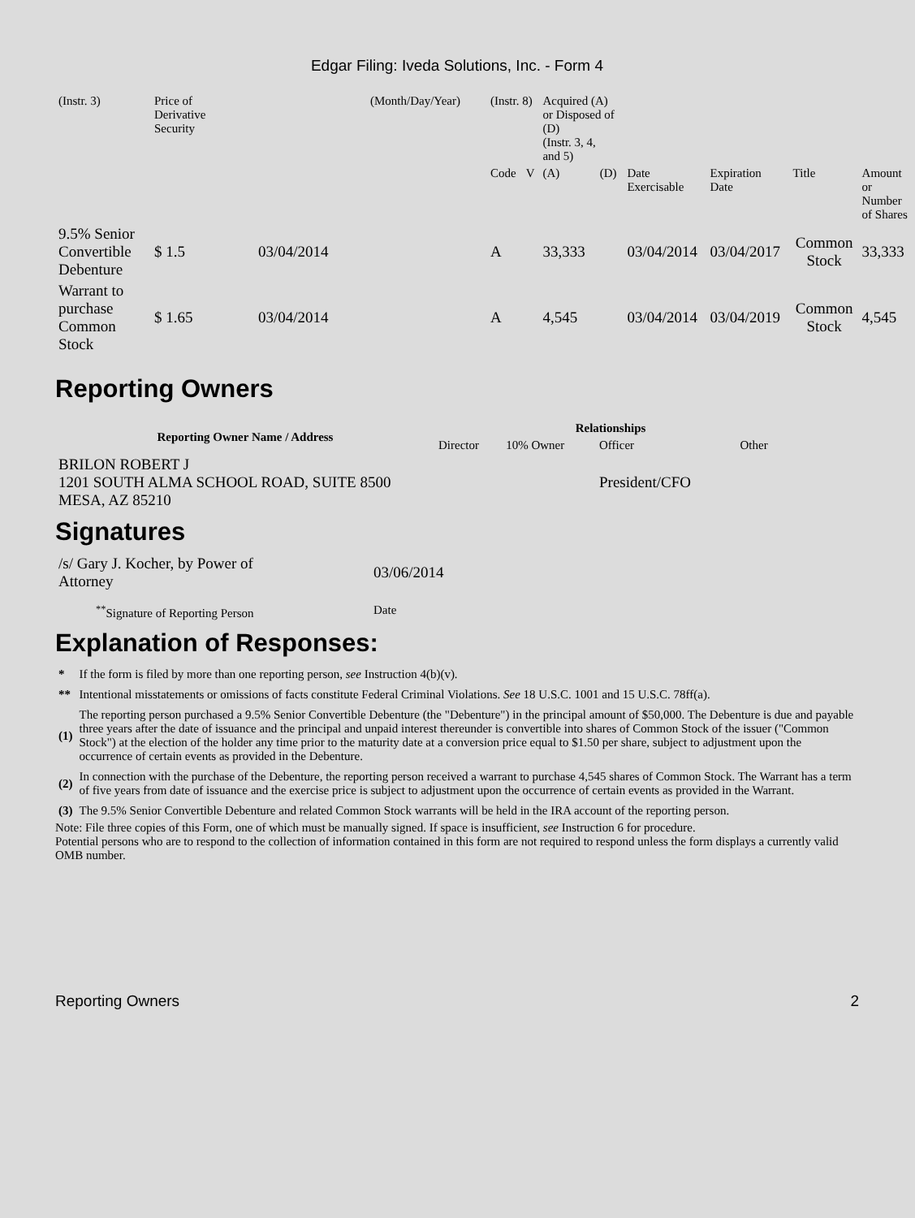Edgar Filing: Iveda Solutions, Inc. - Form 4
| (Instr. 3) | Price of Derivative Security | | (Month/Day/Year) | (Instr. 8) | | Acquired (A) or Disposed of (D) (Instr. 3, 4, and 5) | | | | | |
| | | | | Code | V | (A) | (D) | Date Exercisable | Expiration Date | Title | Amount or Number of Shares |
| 9.5% Senior Convertible Debenture | $ 1.5 | 03/04/2014 | | A | | 33,333 | | 03/04/2014 | 03/04/2017 | Common Stock | 33,333 |
| Warrant to purchase Common Stock | $ 1.65 | 03/04/2014 | | A | | 4,545 | | 03/04/2014 | 03/04/2019 | Common Stock | 4,545 |
Reporting Owners
| Reporting Owner Name / Address | Relationships | | | |
| --- | --- | --- | --- | --- |
| | Director | 10% Owner | Officer | Other |
| BRILON ROBERT J 1201 SOUTH ALMA SCHOOL ROAD, SUITE 8500 MESA, AZ 85210 | | | President/CFO | |
Signatures
| /s/ Gary J. Kocher, by Power of Attorney | 03/06/2014 |
| <sup>**</sup> Signature of Reporting Person | Date |
Explanation of Responses:
| * | If the form is filed by more than one reporting person, see Instruction 4(b)(v). |
| ** | Intentional misstatements or omissions of facts constitute Federal Criminal Violations. See 18 U.S.C. 1001 and 15 U.S.C. 78ff(a). |
| (1) | The reporting person purchased a 9.5% Senior Convertible Debenture (the "Debenture") in the principal amount of $50,000. The Debenture is due and payable three years after the date of issuance and the principal and unpaid interest thereunder is convertible into shares of Common Stock of the issuer ("Common Stock") at the election of the holder any time prior to the maturity date at a conversion price equal to $1.50 per share, subject to adjustment upon the occurrence of certain events as provided in the Debenture. |
| (2) | In connection with the purchase of the Debenture, the reporting person received a warrant to purchase 4,545 shares of Common Stock. The Warrant has a term of five years from date of issuance and the exercise price is subject to adjustment upon the occurrence of certain events as provided in the Warrant. |
| (3) | The 9.5% Senior Convertible Debenture and related Common Stock warrants will be held in the IRA account of the reporting person. |
Note: File three copies of this Form, one of which must be manually signed. If space is insufficient, see Instruction 6 for procedure.
Potential persons who are to respond to the collection of information contained in this form are not required to respond unless the form displays a currently valid OMB number.
Reporting Owners 2